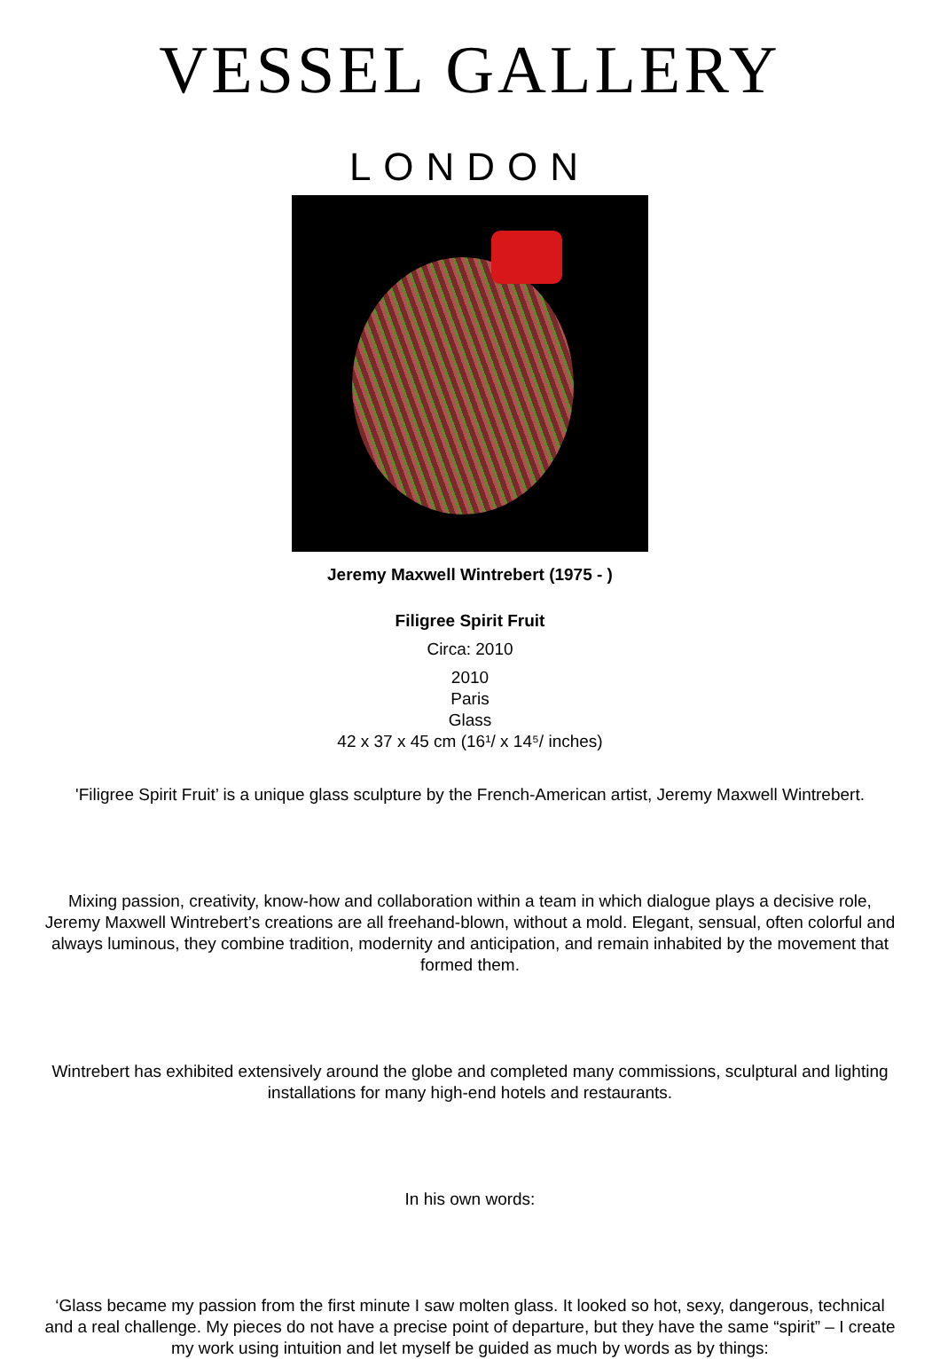VESSEL GALLERY
LONDON
Jeremy Maxwell Wintrebert (1975 - )
Filigree Spirit Fruit
Circa: 2010
2010
Paris
Glass
42 x 37 x 45 cm (16¹/ x 14⁵/ inches)
'Filigree Spirit Fruit’ is a unique glass sculpture by the French-American artist, Jeremy Maxwell Wintrebert.
Mixing passion, creativity, know-how and collaboration within a team in which dialogue plays a decisive role, Jeremy Maxwell Wintrebert’s creations are all freehand-blown, without a mold. Elegant, sensual, often colorful and always luminous, they combine tradition, modernity and anticipation, and remain inhabited by the movement that formed them.
Wintrebert has exhibited extensively around the globe and completed many commissions, sculptural and lighting installations for many high-end hotels and restaurants.
In his own words:
‘Glass became my passion from the first minute I saw molten glass. It looked so hot, sexy, dangerous, technical and a real challenge. My pieces do not have a precise point of departure, but they have the same “spirit” – I create my work using intuition and let myself be guided as much by words as by things: